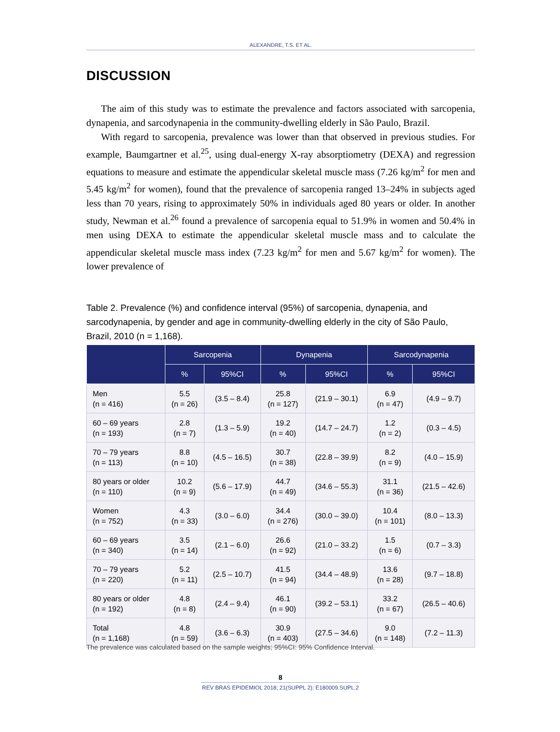ALEXANDRE, T.S. ET AL.
DISCUSSION
The aim of this study was to estimate the prevalence and factors associated with sarcopenia, dynapenia, and sarcodynapenia in the community-dwelling elderly in São Paulo, Brazil.
With regard to sarcopenia, prevalence was lower than that observed in previous studies. For example, Baumgartner et al.<sup>25</sup>, using dual-energy X-ray absorptiometry (DEXA) and regression equations to measure and estimate the appendicular skeletal muscle mass (7.26 kg/m<sup>2</sup> for men and 5.45 kg/m<sup>2</sup> for women), found that the prevalence of sarcopenia ranged 13–24% in subjects aged less than 70 years, rising to approximately 50% in individuals aged 80 years or older. In another study, Newman et al.<sup>26</sup> found a prevalence of sarcopenia equal to 51.9% in women and 50.4% in men using DEXA to estimate the appendicular skeletal muscle mass and to calculate the appendicular skeletal muscle mass index (7.23 kg/m<sup>2</sup> for men and 5.67 kg/m<sup>2</sup> for women). The lower prevalence of
Table 2. Prevalence (%) and confidence interval (95%) of sarcopenia, dynapenia, and sarcodynapenia, by gender and age in community-dwelling elderly in the city of São Paulo, Brazil, 2010 (n = 1,168).
| | Sarcopenia | | Dynapenia | | Sarcodynapenia | |
| --- | --- | --- | --- | --- | --- | --- |
| | % | 95%CI | % | 95%CI | % | 95%CI |
| Men (n = 416) | 5.5 (n = 26) | (3.5 – 8.4) | 25.8 (n = 127) | (21.9 – 30.1) | 6.9 (n = 47) | (4.9 – 9.7) |
| 60 – 69 years (n = 193) | 2.8 (n = 7) | (1.3 – 5.9) | 19.2 (n = 40) | (14.7 – 24.7) | 1.2 (n = 2) | (0.3 – 4.5) |
| 70 – 79 years (n = 113) | 8.8 (n = 10) | (4.5 – 16.5) | 30.7 (n = 38) | (22.8 – 39.9) | 8.2 (n = 9) | (4.0 – 15.9) |
| 80 years or older (n = 110) | 10.2 (n = 9) | (5.6 – 17.9) | 44.7 (n = 49) | (34.6 – 55.3) | 31.1 (n = 36) | (21.5 – 42.6) |
| Women (n = 752) | 4.3 (n = 33) | (3.0 – 6.0) | 34.4 (n = 276) | (30.0 – 39.0) | 10.4 (n = 101) | (8.0 – 13.3) |
| 60 – 69 years (n = 340) | 3.5 (n = 14) | (2.1 – 6.0) | 26.6 (n = 92) | (21.0 – 33.2) | 1.5 (n = 6) | (0.7 – 3.3) |
| 70 – 79 years (n = 220) | 5.2 (n = 11) | (2.5 – 10.7) | 41.5 (n = 94) | (34.4 – 48.9) | 13.6 (n = 28) | (9.7 – 18.8) |
| 80 years or older (n = 192) | 4.8 (n = 8) | (2.4 – 9.4) | 46.1 (n = 90) | (39.2 – 53.1) | 33.2 (n = 67) | (26.5 – 40.6) |
| Total (n = 1,168) | 4.8 (n = 59) | (3.6 – 6.3) | 30.9 (n = 403) | (27.5 – 34.6) | 9.0 (n = 148) | (7.2 – 11.3) |
The prevalence was calculated based on the sample weights; 95%CI: 95% Confidence Interval.
8
REV BRAS EPIDEMIOL 2018; 21(SUPPL 2): E180009.SUPL.2